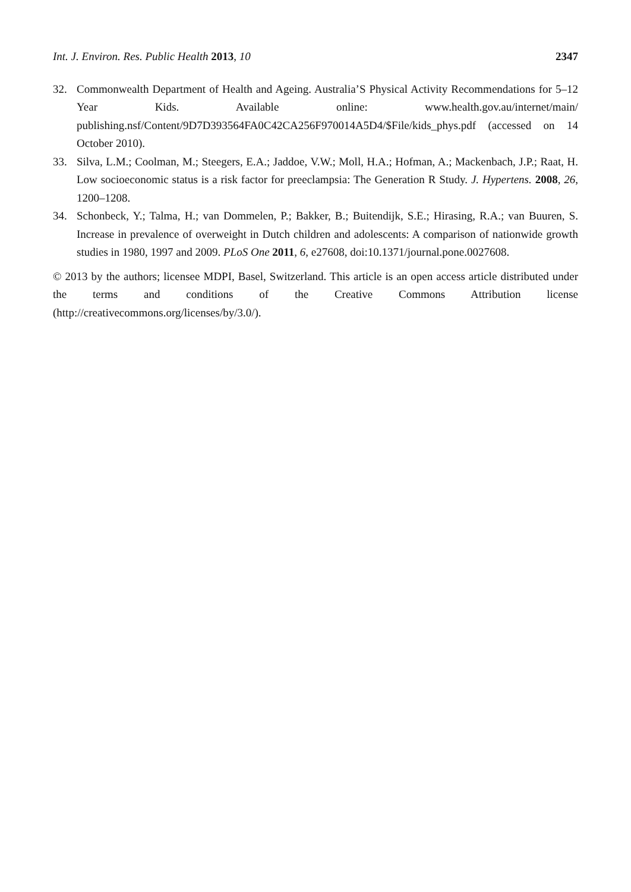Int. J. Environ. Res. Public Health 2013, 10 2347
32. Commonwealth Department of Health and Ageing. Australia’S Physical Activity Recommendations for 5–12 Year Kids. Available online: www.health.gov.au/internet/main/ publishing.nsf/Content/9D7D393564FA0C42CA256F970014A5D4/$File/kids_phys.pdf (accessed on 14 October 2010).
33. Silva, L.M.; Coolman, M.; Steegers, E.A.; Jaddoe, V.W.; Moll, H.A.; Hofman, A.; Mackenbach, J.P.; Raat, H. Low socioeconomic status is a risk factor for preeclampsia: The Generation R Study. J. Hypertens. 2008, 26, 1200–1208.
34. Schonbeck, Y.; Talma, H.; van Dommelen, P.; Bakker, B.; Buitendijk, S.E.; Hirasing, R.A.; van Buuren, S. Increase in prevalence of overweight in Dutch children and adolescents: A comparison of nationwide growth studies in 1980, 1997 and 2009. PLoS One 2011, 6, e27608, doi:10.1371/journal.pone.0027608.
© 2013 by the authors; licensee MDPI, Basel, Switzerland. This article is an open access article distributed under the terms and conditions of the Creative Commons Attribution license (http://creativecommons.org/licenses/by/3.0/).